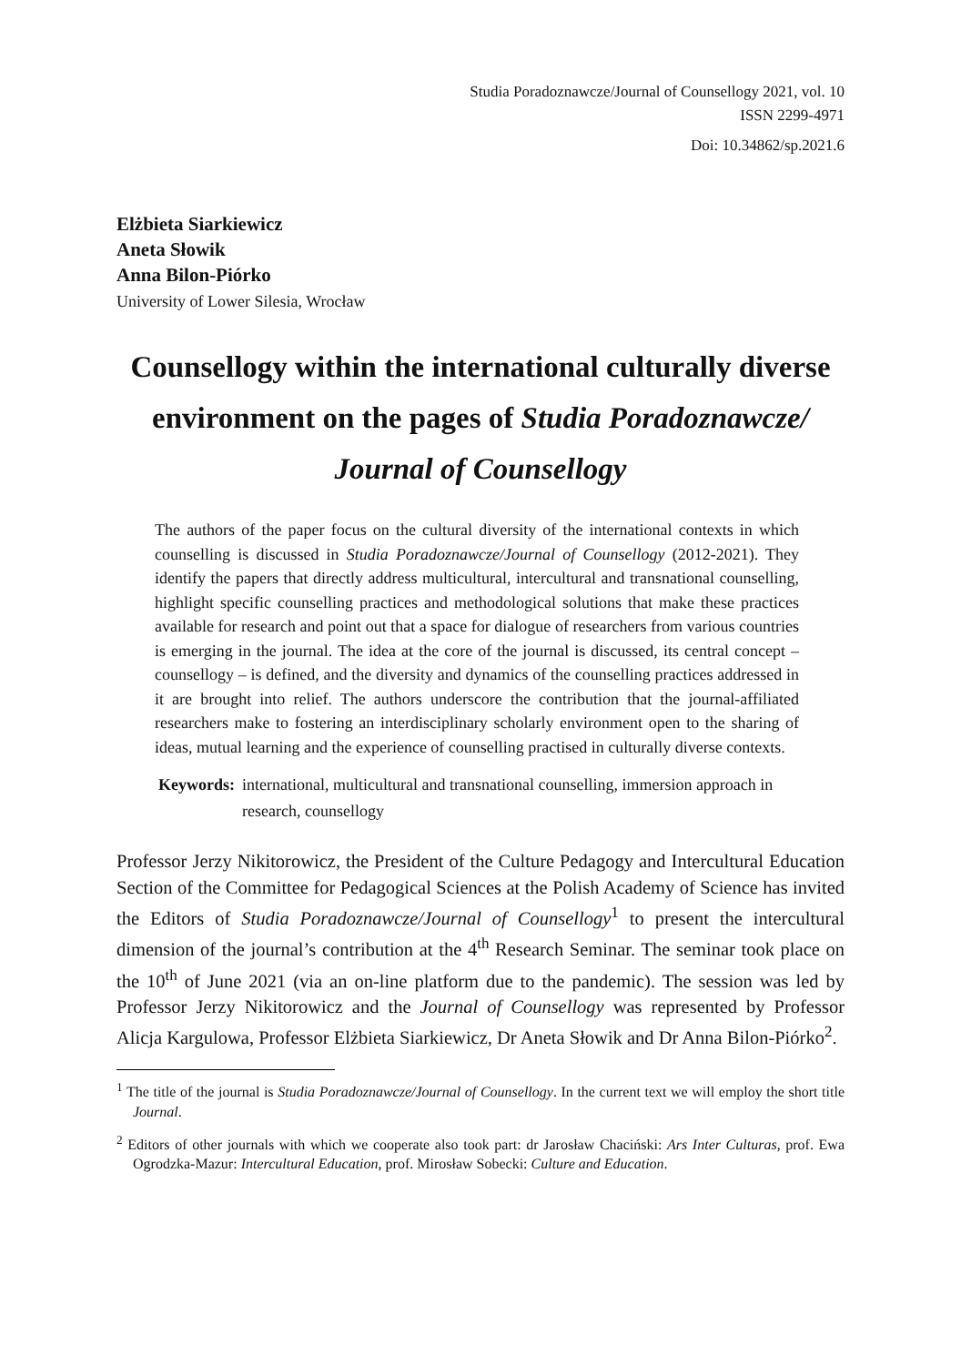Studia Poradoznawcze/Journal of Counsellogy 2021, vol. 10
ISSN 2299-4971
Doi: 10.34862/sp.2021.6
Elżbieta Siarkiewicz
Aneta Słowik
Anna Bilon-Piórko
University of Lower Silesia, Wrocław
Counsellogy within the international culturally diverse environment on the pages of Studia Poradoznawcze/ Journal of Counsellogy
The authors of the paper focus on the cultural diversity of the international contexts in which counselling is discussed in Studia Poradoznawcze/Journal of Counsellogy (2012-2021). They identify the papers that directly address multicultural, intercultural and transnational counselling, highlight specific counselling practices and methodological solutions that make these practices available for research and point out that a space for dialogue of researchers from various countries is emerging in the journal. The idea at the core of the journal is discussed, its central concept – counsellogy – is defined, and the diversity and dynamics of the counselling practices addressed in it are brought into relief. The authors underscore the contribution that the journal-affiliated researchers make to fostering an interdisciplinary scholarly environment open to the sharing of ideas, mutual learning and the experience of counselling practised in culturally diverse contexts.
Keywords: international, multicultural and transnational counselling, immersion approach in research, counsellogy
Professor Jerzy Nikitorowicz, the President of the Culture Pedagogy and Intercultural Education Section of the Committee for Pedagogical Sciences at the Polish Academy of Science has invited the Editors of Studia Poradoznawcze/Journal of Counsellogy<sup>1</sup> to present the intercultural dimension of the journal’s contribution at the 4<sup>th</sup> Research Seminar. The seminar took place on the 10<sup>th</sup> of June 2021 (via an on-line platform due to the pandemic). The session was led by Professor Jerzy Nikitorowicz and the Journal of Counsellogy was represented by Professor Alicja Kargulowa, Professor Elżbieta Siarkiewicz, Dr Aneta Słowik and Dr Anna Bilon-Piórko<sup>2</sup>.
<sup>1</sup> The title of the journal is Studia Poradoznawcze/Journal of Counsellogy. In the current text we will employ the short title Journal.
<sup>2</sup> Editors of other journals with which we cooperate also took part: dr Jarosław Chaciński: Ars Inter Culturas, prof. Ewa Ogrodzka-Mazur: Intercultural Education, prof. Mirosław Sobecki: Culture and Education.